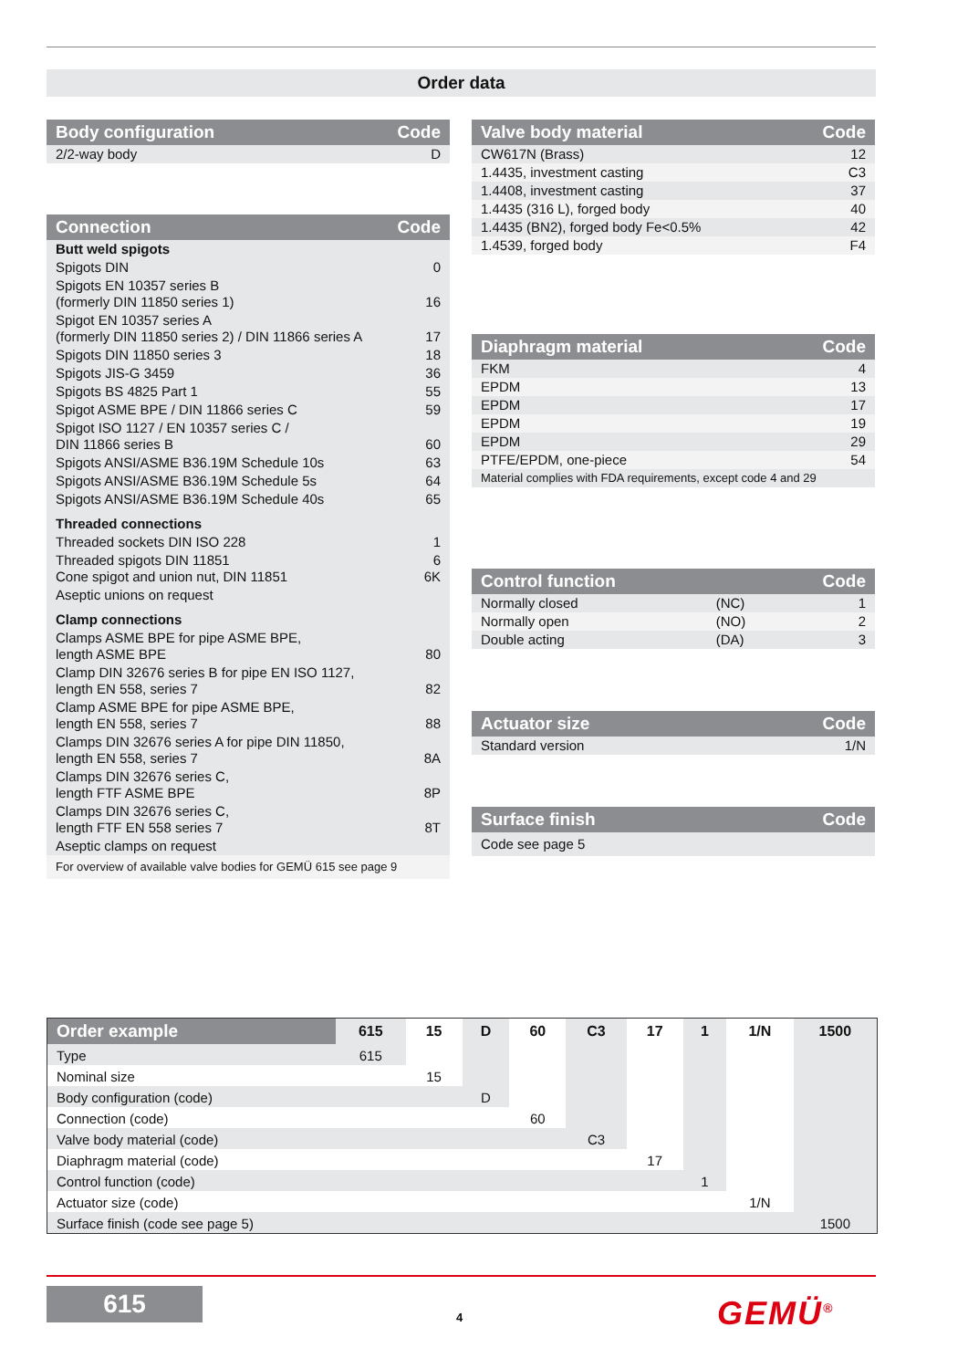Order data
| Body configuration | Code |
| --- | --- |
| 2/2-way body | D |
| Connection | Code |
| --- | --- |
| Butt weld spigots | |
| Spigots DIN | 0 |
| Spigots EN 10357 series B (formerly DIN 11850 series 1) | 16 |
| Spigot EN 10357 series A (formerly DIN 11850 series 2) / DIN 11866 series A | 17 |
| Spigots DIN 11850 series 3 | 18 |
| Spigots JIS-G 3459 | 36 |
| Spigots BS 4825 Part 1 | 55 |
| Spigot ASME BPE / DIN 11866 series C | 59 |
| Spigot ISO 1127 / EN 10357 series C / DIN 11866 series B | 60 |
| Spigots ANSI/ASME B36.19M Schedule 10s | 63 |
| Spigots ANSI/ASME B36.19M Schedule 5s | 64 |
| Spigots ANSI/ASME B36.19M Schedule 40s | 65 |
| Threaded connections | |
| Threaded sockets DIN ISO 228 | 1 |
| Threaded spigots DIN 11851 Cone spigot and union nut, DIN 11851 | 6 6K |
| Aseptic unions on request | |
| Clamp connections | |
| Clamps ASME BPE for pipe ASME BPE, length ASME BPE | 80 |
| Clamp DIN 32676 series B for pipe EN ISO 1127, length EN 558, series 7 | 82 |
| Clamp ASME BPE for pipe ASME BPE, length EN 558, series 7 | 88 |
| Clamps DIN 32676 series A for pipe DIN 11850, length EN 558, series 7 | 8A |
| Clamps DIN 32676 series C, length FTF ASME BPE | 8P |
| Clamps DIN 32676 series C, length FTF EN 558 series 7 | 8T |
| Aseptic clamps on request | |
| For overview of available valve bodies for GEMÜ 615 see page 9 | |
| Valve body material | Code |
| --- | --- |
| CW617N (Brass) | 12 |
| 1.4435, investment casting | C3 |
| 1.4408, investment casting | 37 |
| 1.4435 (316 L), forged body | 40 |
| 1.4435 (BN2), forged body Fe<0.5% | 42 |
| 1.4539, forged body | F4 |
| Diaphragm material | Code |
| --- | --- |
| FKM | 4 |
| EPDM | 13 |
| EPDM | 17 |
| EPDM | 19 |
| EPDM | 29 |
| PTFE/EPDM, one-piece | 54 |
| Material complies with FDA requirements, except code 4 and 29 | |
| Control function | | Code |
| --- | --- | --- |
| Normally closed | (NC) | 1 |
| Normally open | (NO) | 2 |
| Double acting | (DA) | 3 |
| Actuator size | Code |
| --- | --- |
| Standard version | 1/N |
| Surface finish | Code |
| --- | --- |
| Code see page 5 | |
| Order example | 615 | 15 | D | 60 | C3 | 17 | 1 | 1/N | 1500 |
| --- | --- | --- | --- | --- | --- | --- | --- | --- | --- |
| Type | 615 | | | | | | | | |
| Nominal size | | 15 | | | | | | | |
| Body configuration (code) | | | D | | | | | | |
| Connection (code) | | | | 60 | | | | | |
| Valve body material (code) | | | | | C3 | | | | |
| Diaphragm material (code) | | | | | | 17 | | | |
| Control function (code) | | | | | | | 1 | | |
| Actuator size (code) | | | | | | | | 1/N | |
| Surface finish (code see page 5) | | | | | | | | | 1500 |
615
4 GEMÜ<sup>®</sup>